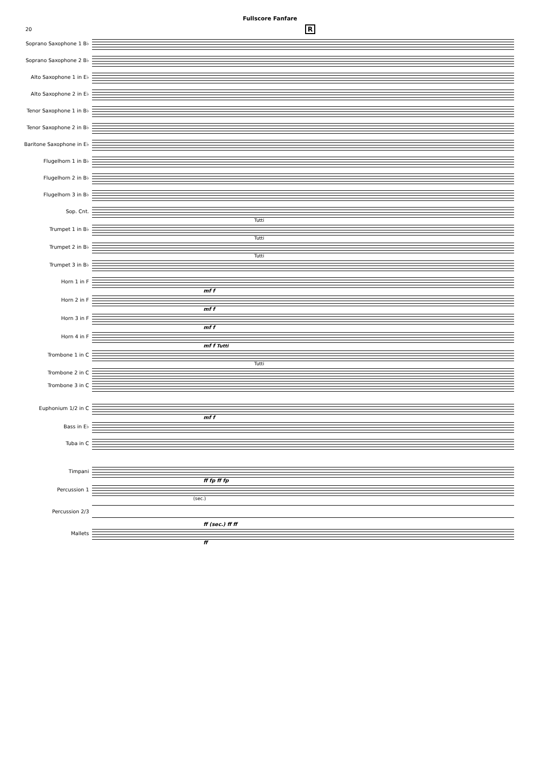Fullscore Fanfare
20 R
Soprano Saxophone 1 B♭
Soprano Saxophone 2 B♭
Alto Saxophone 1 in E♭
Alto Saxophone 2 in E♭
Tenor Saxophone 1 in B♭
Tenor Saxophone 2 in B♭
Baritone Saxophone in E♭
Flugelhorn 1 in B♭
Flugelhorn 2 in B♭
Flugelhorn 3 in B♭
Sop. Cnt.
Tutti
Trumpet 1 in B♭
Tutti
Trumpet 2 in B♭
Tutti
Trumpet 3 in B♭
Horn 1 in F
mf f
Horn 2 in F
mf f
Horn 3 in F
mf f
Horn 4 in F
mf f Tutti
Trombone 1 in C
Tutti
Trombone 2 in C
Trombone 3 in C
Euphonium 1/2 in C
mf f
Bass in E♭
Tuba in C
Timpani
ff fp ff fp
Percussion 1
(sec.)
Percussion 2/3
ff (sec.) ff ff
Mallets
ff